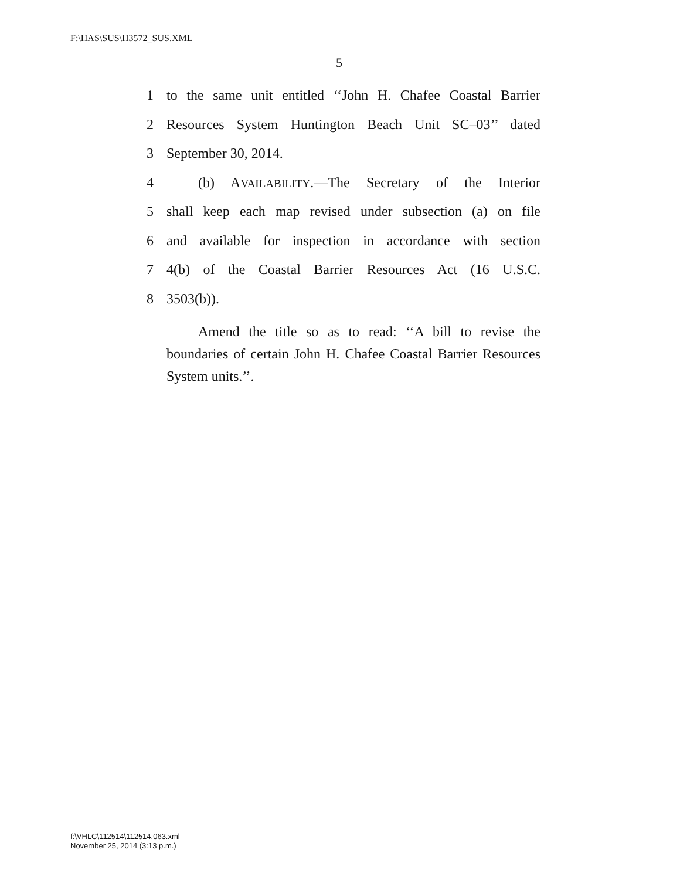F:\HAS\SUS\H3572_SUS.XML
5
1 to the same unit entitled ‘‘John H. Chafee Coastal Barrier
2 Resources System Huntington Beach Unit SC–03’’ dated
3 September 30, 2014.
4 (b) AVAILABILITY.—The Secretary of the Interior
5 shall keep each map revised under subsection (a) on file
6 and available for inspection in accordance with section
7 4(b) of the Coastal Barrier Resources Act (16 U.S.C.
8 3503(b)).
Amend the title so as to read: ‘‘A bill to revise the boundaries of certain John H. Chafee Coastal Barrier Resources System units.’’.
f:\VHLC\112514\112514.063.xml
November 25, 2014 (3:13 p.m.)